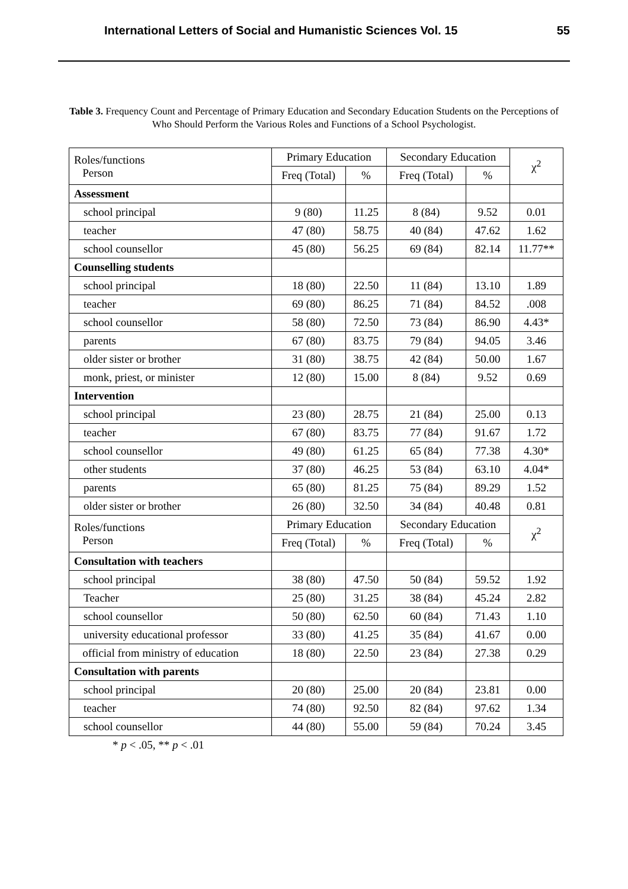International Letters of Social and Humanistic Sciences Vol. 15 55
Table 3. Frequency Count and Percentage of Primary Education and Secondary Education Students on the Perceptions of Who Should Perform the Various Roles and Functions of a School Psychologist.
| Roles/functions Person | Primary Education | | Secondary Education | | χ<sup>2</sup> |
| --- | --- | --- | --- | --- | --- |
| | Freq (Total) | % | Freq (Total) | % | |
| Assessment | | | | | |
| school principal | 9 (80) | 11.25 | 8 (84) | 9.52 | 0.01 |
| teacher | 47 (80) | 58.75 | 40 (84) | 47.62 | 1.62 |
| school counsellor | 45 (80) | 56.25 | 69 (84) | 82.14 | 11.77** |
| Counselling students | | | | | |
| school principal | 18 (80) | 22.50 | 11 (84) | 13.10 | 1.89 |
| teacher | 69 (80) | 86.25 | 71 (84) | 84.52 | .008 |
| school counsellor | 58 (80) | 72.50 | 73 (84) | 86.90 | 4.43* |
| parents | 67 (80) | 83.75 | 79 (84) | 94.05 | 3.46 |
| older sister or brother | 31 (80) | 38.75 | 42 (84) | 50.00 | 1.67 |
| monk, priest, or minister | 12 (80) | 15.00 | 8 (84) | 9.52 | 0.69 |
| Intervention | | | | | |
| school principal | 23 (80) | 28.75 | 21 (84) | 25.00 | 0.13 |
| teacher | 67 (80) | 83.75 | 77 (84) | 91.67 | 1.72 |
| school counsellor | 49 (80) | 61.25 | 65 (84) | 77.38 | 4.30* |
| other students | 37 (80) | 46.25 | 53 (84) | 63.10 | 4.04* |
| parents | 65 (80) | 81.25 | 75 (84) | 89.29 | 1.52 |
| older sister or brother | 26 (80) | 32.50 | 34 (84) | 40.48 | 0.81 |
| Roles/functions Person | Primary Education | | Secondary Education | | χ<sup>2</sup> |
| | Freq (Total) | % | Freq (Total) | % | |
| Consultation with teachers | | | | | |
| school principal | 38 (80) | 47.50 | 50 (84) | 59.52 | 1.92 |
| Teacher | 25 (80) | 31.25 | 38 (84) | 45.24 | 2.82 |
| school counsellor | 50 (80) | 62.50 | 60 (84) | 71.43 | 1.10 |
| university educational professor | 33 (80) | 41.25 | 35 (84) | 41.67 | 0.00 |
| official from ministry of education | 18 (80) | 22.50 | 23 (84) | 27.38 | 0.29 |
| Consultation with parents | | | | | |
| school principal | 20 (80) | 25.00 | 20 (84) | 23.81 | 0.00 |
| teacher | 74 (80) | 92.50 | 82 (84) | 97.62 | 1.34 |
| school counsellor | 44 (80) | 55.00 | 59 (84) | 70.24 | 3.45 |
* p < .05, ** p < .01